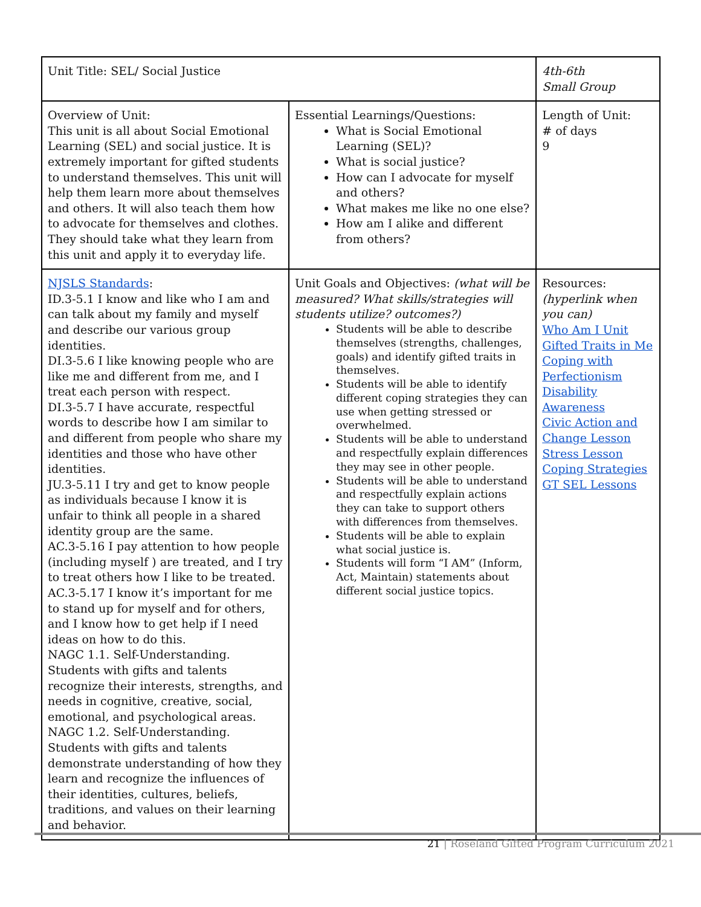| Unit Title: SEL/ Social Justice | | 4th-6th Small Group |
| Overview of Unit: This unit is all about Social Emotional Learning (SEL) and social justice. It is extremely important for gifted students to understand themselves. This unit will help them learn more about themselves and others. It will also teach them how to advocate for themselves and clothes. They should take what they learn from this unit and apply it to everyday life. | Essential Learnings/Questions: What is Social Emotional Learning (SEL)? What is social justice? How can I advocate for myself and others? What makes me like no one else? How am I alike and different from others? | Length of Unit: # of days 9 |
| NJSLS Standards : ID.3-5.1 I know and like who I am and can talk about my family and myself and describe our various group identities. DI.3-5.6 I like knowing people who are like me and different from me, and I treat each person with respect. DI.3-5.7 I have accurate, respectful words to describe how I am similar to and different from people who share my identities and those who have other identities. JU.3-5.11 I try and get to know people as individuals because I know it is unfair to think all people in a shared identity group are the same. AC.3-5.16 I pay attention to how people (including myself ) are treated, and I try to treat others how I like to be treated. AC.3-5.17 I know it’s important for me to stand up for myself and for others, and I know how to get help if I need ideas on how to do this. NAGC 1.1. Self-Understanding. Students with gifts and talents recognize their interests, strengths, and needs in cognitive, creative, social, emotional, and psychological areas. NAGC 1.2. Self-Understanding. Students with gifts and talents demonstrate understanding of how they learn and recognize the influences of their identities, cultures, beliefs, traditions, and values on their learning and behavior. | Unit Goals and Objectives: (what will be measured? What skills/strategies will students utilize? outcomes?) Students will be able to describe themselves (strengths, challenges, goals) and identify gifted traits in themselves. Students will be able to identify different coping strategies they can use when getting stressed or overwhelmed. Students will be able to understand and respectfully explain differences they may see in other people. Students will be able to understand and respectfully explain actions they can take to support others with differences from themselves. Students will be able to explain what social justice is. Students will form “I AM” (Inform, Act, Maintain) statements about different social justice topics. | Resources: (hyperlink when you can) Who Am I Unit Gifted Traits in Me Coping with Perfectionism Disability Awareness Civic Action and Change Lesson Stress Lesson Coping Strategies GT SEL Lessons |
21 | Roseland Gifted Program Curriculum 2021